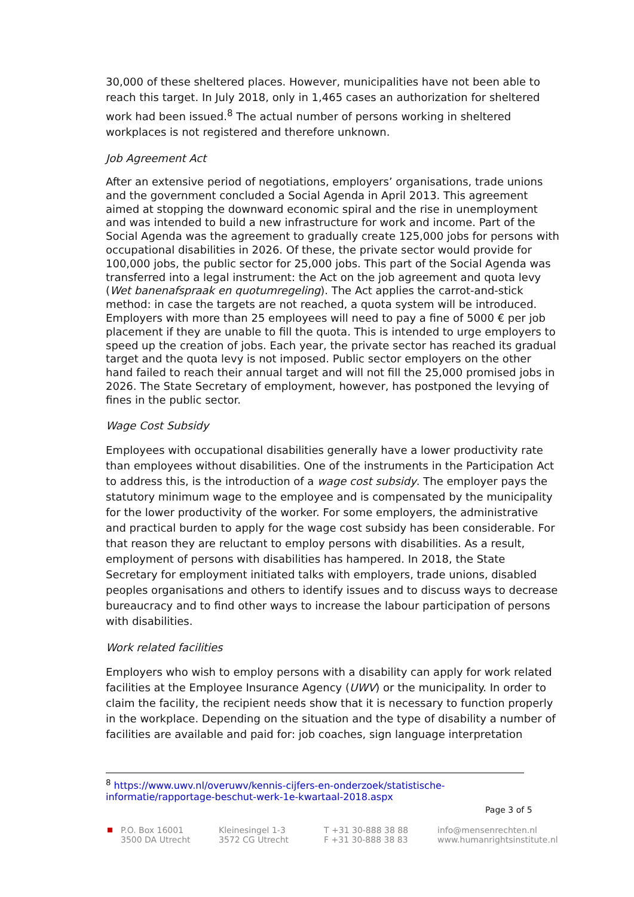30,000 of these sheltered places. However, municipalities have not been able to reach this target. In July 2018, only in 1,465 cases an authorization for sheltered work had been issued.<sup>8</sup> The actual number of persons working in sheltered workplaces is not registered and therefore unknown.
Job Agreement Act
After an extensive period of negotiations, employers’ organisations, trade unions and the government concluded a Social Agenda in April 2013. This agreement aimed at stopping the downward economic spiral and the rise in unemployment and was intended to build a new infrastructure for work and income. Part of the Social Agenda was the agreement to gradually create 125,000 jobs for persons with occupational disabilities in 2026. Of these, the private sector would provide for 100,000 jobs, the public sector for 25,000 jobs. This part of the Social Agenda was transferred into a legal instrument: the Act on the job agreement and quota levy (Wet banenafspraak en quotumregeling). The Act applies the carrot-and-stick method: in case the targets are not reached, a quota system will be introduced. Employers with more than 25 employees will need to pay a fine of 5000 € per job placement if they are unable to fill the quota. This is intended to urge employers to speed up the creation of jobs. Each year, the private sector has reached its gradual target and the quota levy is not imposed. Public sector employers on the other hand failed to reach their annual target and will not fill the 25,000 promised jobs in 2026. The State Secretary of employment, however, has postponed the levying of fines in the public sector.
Wage Cost Subsidy
Employees with occupational disabilities generally have a lower productivity rate than employees without disabilities. One of the instruments in the Participation Act to address this, is the introduction of a wage cost subsidy. The employer pays the statutory minimum wage to the employee and is compensated by the municipality for the lower productivity of the worker. For some employers, the administrative and practical burden to apply for the wage cost subsidy has been considerable. For that reason they are reluctant to employ persons with disabilities. As a result, employment of persons with disabilities has hampered. In 2018, the State Secretary for employment initiated talks with employers, trade unions, disabled peoples organisations and others to identify issues and to discuss ways to decrease bureaucracy and to find other ways to increase the labour participation of persons with disabilities.
Work related facilities
Employers who wish to employ persons with a disability can apply for work related facilities at the Employee Insurance Agency (UWV) or the municipality. In order to claim the facility, the recipient needs show that it is necessary to function properly in the workplace. Depending on the situation and the type of disability a number of facilities are available and paid for: job coaches, sign language interpretation
<sup>8</sup> https://www.uwv.nl/overuwv/kennis-cijfers-en-onderzoek/statistische-informatie/rapportage-beschut-werk-1e-kwartaal-2018.aspx
Page 3 of 5
P.O. Box 16001
3500 DA Utrecht
Kleinesingel 1-3
3572 CG Utrecht
T +31 30-888 38 88
F +31 30-888 38 83
info@mensenrechten.nl
www.humanrightsinstitute.nl